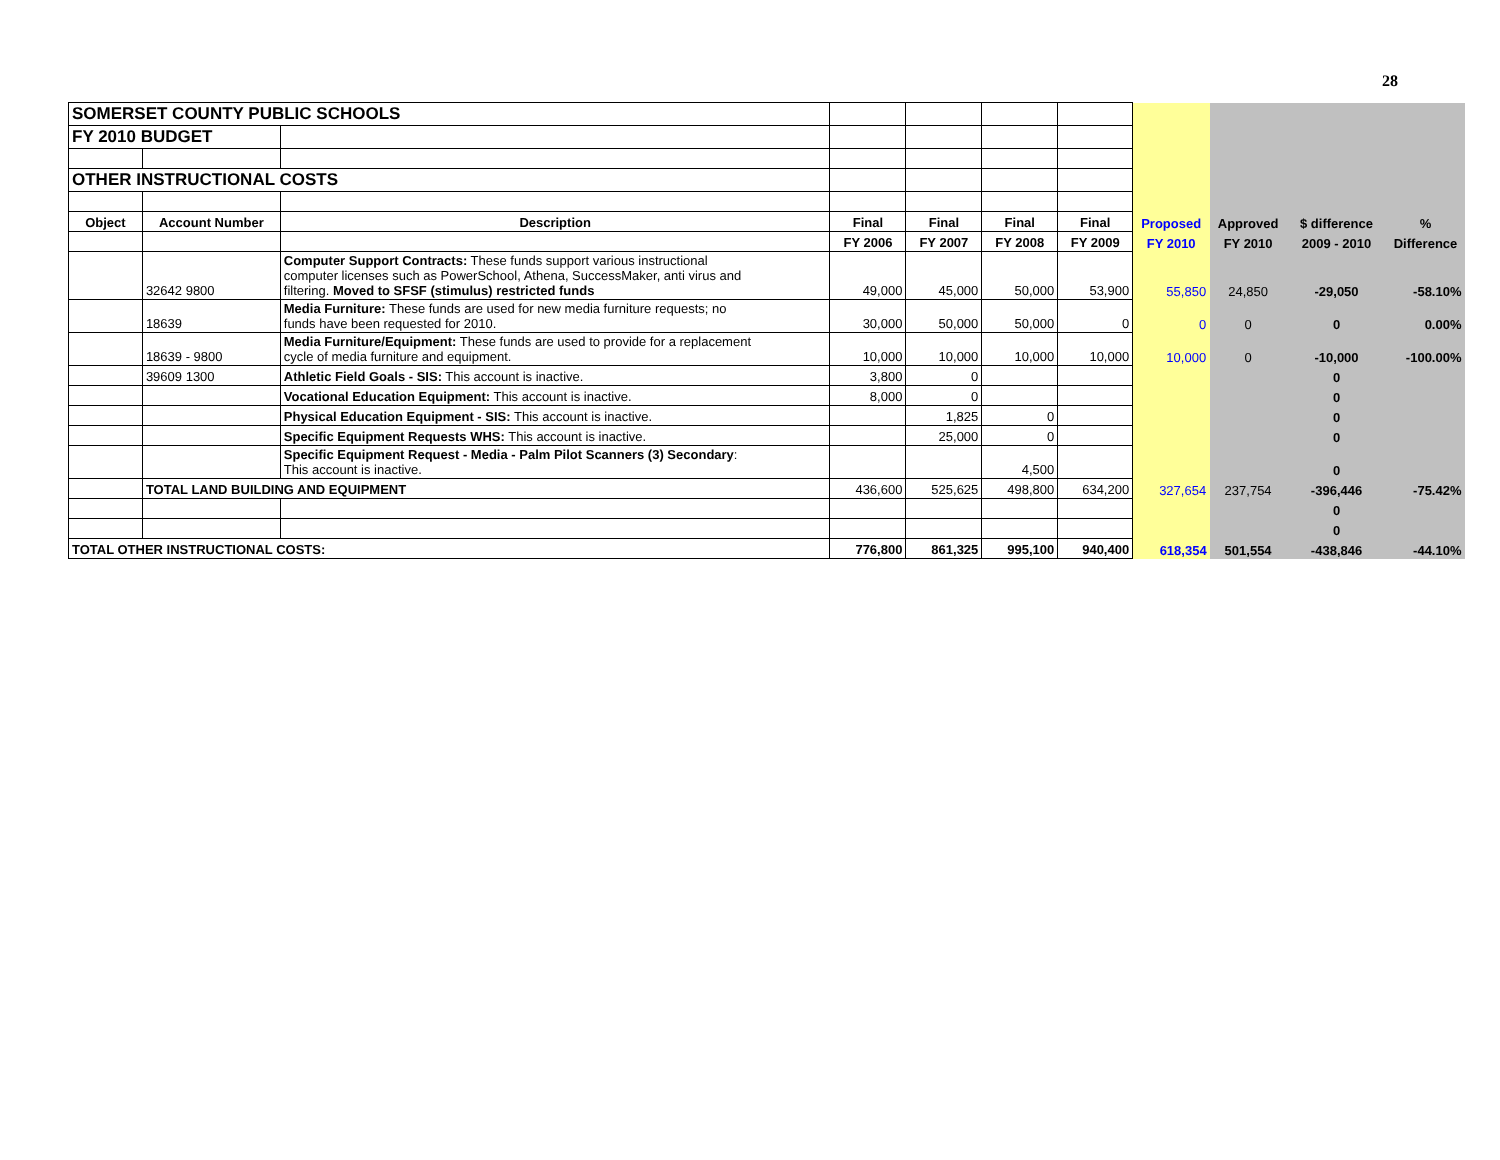28
| SOMERSET COUNTY PUBLIC SCHOOLS | | | | | | | | | | |
| FY 2010 BUDGET | | | | | | | | | | |
| OTHER INSTRUCTIONAL COSTS | | | | | | | | | | |
| Object | Account Number | Description | Final | Final | Final | Final | Proposed | Approved | $ difference | % |
| | | | FY 2006 | FY 2007 | FY 2008 | FY 2009 | FY 2010 | FY 2010 | 2009 - 2010 | Difference |
| | 32642 9800 | Computer Support Contracts: These funds support various instructional computer licenses such as PowerSchool, Athena, SuccessMaker, anti virus and filtering. Moved to SFSF (stimulus) restricted funds | 49,000 | 45,000 | 50,000 | 53,900 | 55,850 | 24,850 | -29,050 | -58.10% |
| | 18639 | Media Furniture: These funds are used for new media furniture requests; no funds have been requested for 2010. | 30,000 | 50,000 | 50,000 | 0 | 0 | 0 | 0 | 0.00% |
| | 18639 - 9800 | Media Furniture/Equipment: These funds are used to provide for a replacement cycle of media furniture and equipment. | 10,000 | 10,000 | 10,000 | 10,000 | 10,000 | 0 | -10,000 | -100.00% |
| | 39609 1300 | Athletic Field Goals - SIS: This account is inactive. | 3,800 | 0 | | | | | 0 | |
| | | Vocational Education Equipment: This account is inactive. | 8,000 | 0 | | | | | 0 | |
| | | Physical Education Equipment - SIS: This account is inactive. | | 1,825 | 0 | | | | 0 | |
| | | Specific Equipment Requests WHS: This account is inactive. | | 25,000 | 0 | | | | 0 | |
| | | Specific Equipment Request - Media - Palm Pilot Scanners (3) Secondary : This account is inactive. | | | 4,500 | | | | 0 | |
| | TOTAL LAND BUILDING AND EQUIPMENT | | 436,600 | 525,625 | 498,800 | 634,200 | 327,654 | 237,754 | -396,446 | -75.42% |
| | | | | | | | | | 0 | |
| | | | | | | | | | 0 | |
| TOTAL OTHER INSTRUCTIONAL COSTS: | | | 776,800 | 861,325 | 995,100 | 940,400 | 618,354 | 501,554 | -438,846 | -44.10% |